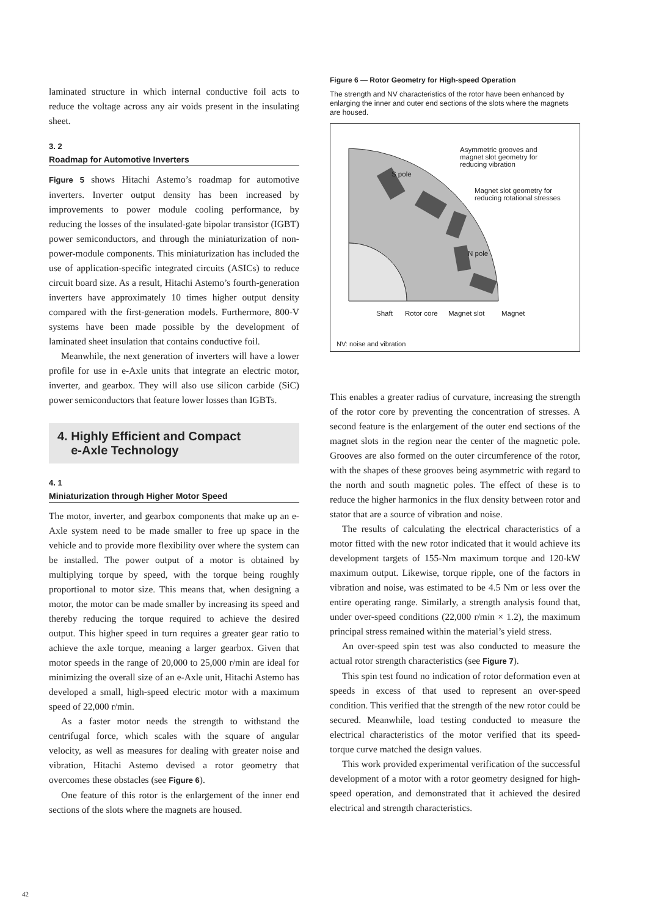laminated structure in which internal conductive foil acts to reduce the voltage across any air voids present in the insulating sheet.
3. 2
Roadmap for Automotive Inverters
Figure 5 shows Hitachi Astemo’s roadmap for automotive inverters. Inverter output density has been increased by improvements to power module cooling performance, by reducing the losses of the insulated-gate bipolar transistor (IGBT) power semiconductors, and through the miniaturization of non-power-module components. This miniaturization has included the use of application-specific integrated circuits (ASICs) to reduce circuit board size. As a result, Hitachi Astemo’s fourth-generation inverters have approximately 10 times higher output density compared with the first-generation models. Furthermore, 800-V systems have been made possible by the development of laminated sheet insulation that contains conductive foil.
Meanwhile, the next generation of inverters will have a lower profile for use in e-Axle units that integrate an electric motor, inverter, and gearbox. They will also use silicon carbide (SiC) power semiconductors that feature lower losses than IGBTs.
4. Highly Efficient and Compact
e-Axle Technology
4. 1
Miniaturization through Higher Motor Speed
The motor, inverter, and gearbox components that make up an e-Axle system need to be made smaller to free up space in the vehicle and to provide more flexibility over where the system can be installed. The power output of a motor is obtained by multiplying torque by speed, with the torque being roughly proportional to motor size. This means that, when designing a motor, the motor can be made smaller by increasing its speed and thereby reducing the torque required to achieve the desired output. This higher speed in turn requires a greater gear ratio to achieve the axle torque, meaning a larger gearbox. Given that motor speeds in the range of 20,000 to 25,000 r/min are ideal for minimizing the overall size of an e-Axle unit, Hitachi Astemo has developed a small, high-speed electric motor with a maximum speed of 22,000 r/min.
As a faster motor needs the strength to withstand the centrifugal force, which scales with the square of angular velocity, as well as measures for dealing with greater noise and vibration, Hitachi Astemo devised a rotor geometry that overcomes these obstacles (see Figure 6).
One feature of this rotor is the enlargement of the inner end sections of the slots where the magnets are housed.
Figure 6 — Rotor Geometry for High-speed Operation
The strength and NV characteristics of the rotor have been enhanced by enlarging the inner and outer end sections of the slots where the magnets are housed.
S pole
N pole
Asymmetric grooves and magnet slot geometry for reducing vibration
Magnet slot geometry for reducing rotational stresses
Shaft Rotor core Magnet slot Magnet
NV: noise and vibration
This enables a greater radius of curvature, increasing the strength of the rotor core by preventing the concentration of stresses. A second feature is the enlargement of the outer end sections of the magnet slots in the region near the center of the magnetic pole. Grooves are also formed on the outer circumference of the rotor, with the shapes of these grooves being asymmetric with regard to the north and south magnetic poles. The effect of these is to reduce the higher harmonics in the flux density between rotor and stator that are a source of vibration and noise.
The results of calculating the electrical characteristics of a motor fitted with the new rotor indicated that it would achieve its development targets of 155-Nm maximum torque and 120-kW maximum output. Likewise, torque ripple, one of the factors in vibration and noise, was estimated to be 4.5 Nm or less over the entire operating range. Similarly, a strength analysis found that, under over-speed conditions (22,000 r/min × 1.2), the maximum principal stress remained within the material’s yield stress.
An over-speed spin test was also conducted to measure the actual rotor strength characteristics (see Figure 7).
This spin test found no indication of rotor deformation even at speeds in excess of that used to represent an over-speed condition. This verified that the strength of the new rotor could be secured. Meanwhile, load testing conducted to measure the electrical characteristics of the motor verified that its speed-torque curve matched the design values.
This work provided experimental verification of the successful development of a motor with a rotor geometry designed for high-speed operation, and demonstrated that it achieved the desired electrical and strength characteristics.
42